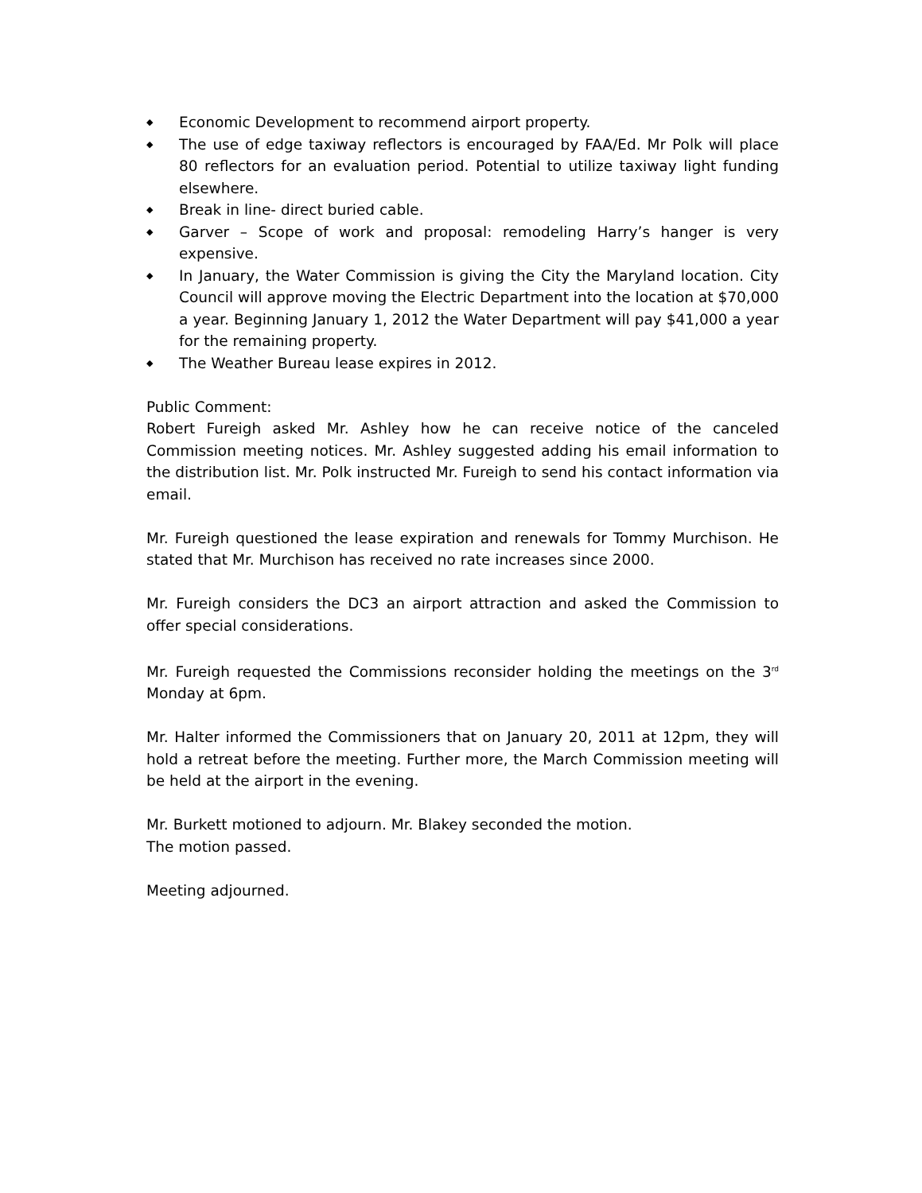◆ Economic Development to recommend airport property.
◆ The use of edge taxiway reflectors is encouraged by FAA/Ed. Mr Polk will place 80 reflectors for an evaluation period. Potential to utilize taxiway light funding elsewhere.
◆ Break in line- direct buried cable.
◆ Garver – Scope of work and proposal: remodeling Harry’s hanger is very expensive.
◆ In January, the Water Commission is giving the City the Maryland location. City Council will approve moving the Electric Department into the location at $70,000 a year. Beginning January 1, 2012 the Water Department will pay $41,000 a year for the remaining property.
◆ The Weather Bureau lease expires in 2012.
Public Comment:
Robert Fureigh asked Mr. Ashley how he can receive notice of the canceled Commission meeting notices. Mr. Ashley suggested adding his email information to the distribution list. Mr. Polk instructed Mr. Fureigh to send his contact information via email.
Mr. Fureigh questioned the lease expiration and renewals for Tommy Murchison. He stated that Mr. Murchison has received no rate increases since 2000.
Mr. Fureigh considers the DC3 an airport attraction and asked the Commission to offer special considerations.
Mr. Fureigh requested the Commissions reconsider holding the meetings on the 3<sup>rd</sup> Monday at 6pm.
Mr. Halter informed the Commissioners that on January 20, 2011 at 12pm, they will hold a retreat before the meeting. Further more, the March Commission meeting will be held at the airport in the evening.
Mr. Burkett motioned to adjourn. Mr. Blakey seconded the motion.
The motion passed.
Meeting adjourned.